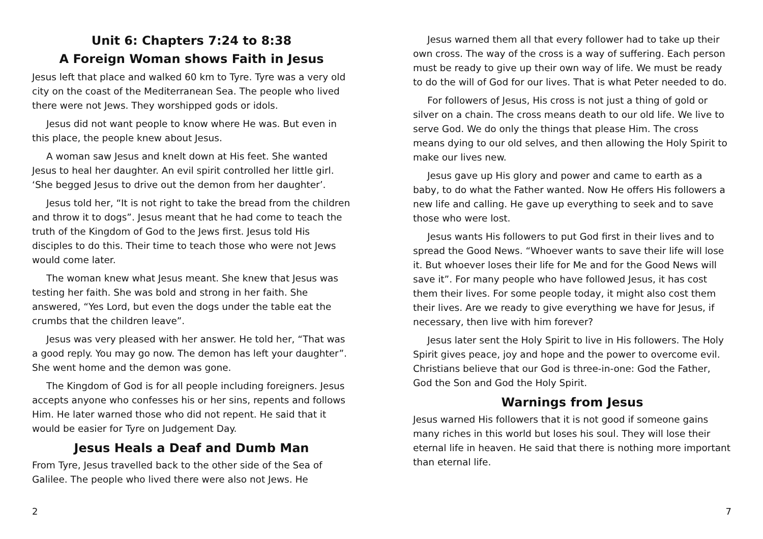Unit 6: Chapters 7:24 to 8:38
A Foreign Woman shows Faith in Jesus
Jesus left that place and walked 60 km to Tyre. Tyre was a very old city on the coast of the Mediterranean Sea. The people who lived there were not Jews. They worshipped gods or idols.
Jesus did not want people to know where He was. But even in this place, the people knew about Jesus.
A woman saw Jesus and knelt down at His feet. She wanted Jesus to heal her daughter. An evil spirit controlled her little girl. ‘She begged Jesus to drive out the demon from her daughter’.
Jesus told her, “It is not right to take the bread from the children and throw it to dogs”. Jesus meant that he had come to teach the truth of the Kingdom of God to the Jews first. Jesus told His disciples to do this. Their time to teach those who were not Jews would come later.
The woman knew what Jesus meant. She knew that Jesus was testing her faith. She was bold and strong in her faith. She answered, “Yes Lord, but even the dogs under the table eat the crumbs that the children leave”.
Jesus was very pleased with her answer. He told her, “That was a good reply. You may go now. The demon has left your daughter”. She went home and the demon was gone.
The Kingdom of God is for all people including foreigners. Jesus accepts anyone who confesses his or her sins, repents and follows Him. He later warned those who did not repent. He said that it would be easier for Tyre on Judgement Day.
Jesus Heals a Deaf and Dumb Man
From Tyre, Jesus travelled back to the other side of the Sea of Galilee. The people who lived there were also not Jews. He
2
Jesus warned them all that every follower had to take up their own cross. The way of the cross is a way of suffering. Each person must be ready to give up their own way of life. We must be ready to do the will of God for our lives. That is what Peter needed to do.
For followers of Jesus, His cross is not just a thing of gold or silver on a chain. The cross means death to our old life. We live to serve God. We do only the things that please Him. The cross means dying to our old selves, and then allowing the Holy Spirit to make our lives new.
Jesus gave up His glory and power and came to earth as a baby, to do what the Father wanted. Now He offers His followers a new life and calling. He gave up everything to seek and to save those who were lost.
Jesus wants His followers to put God first in their lives and to spread the Good News. “Whoever wants to save their life will lose it. But whoever loses their life for Me and for the Good News will save it”. For many people who have followed Jesus, it has cost them their lives. For some people today, it might also cost them their lives. Are we ready to give everything we have for Jesus, if necessary, then live with him forever?
Jesus later sent the Holy Spirit to live in His followers. The Holy Spirit gives peace, joy and hope and the power to overcome evil. Christians believe that our God is three-in-one: God the Father, God the Son and God the Holy Spirit.
Warnings from Jesus
Jesus warned His followers that it is not good if someone gains many riches in this world but loses his soul. They will lose their eternal life in heaven. He said that there is nothing more important than eternal life.
7